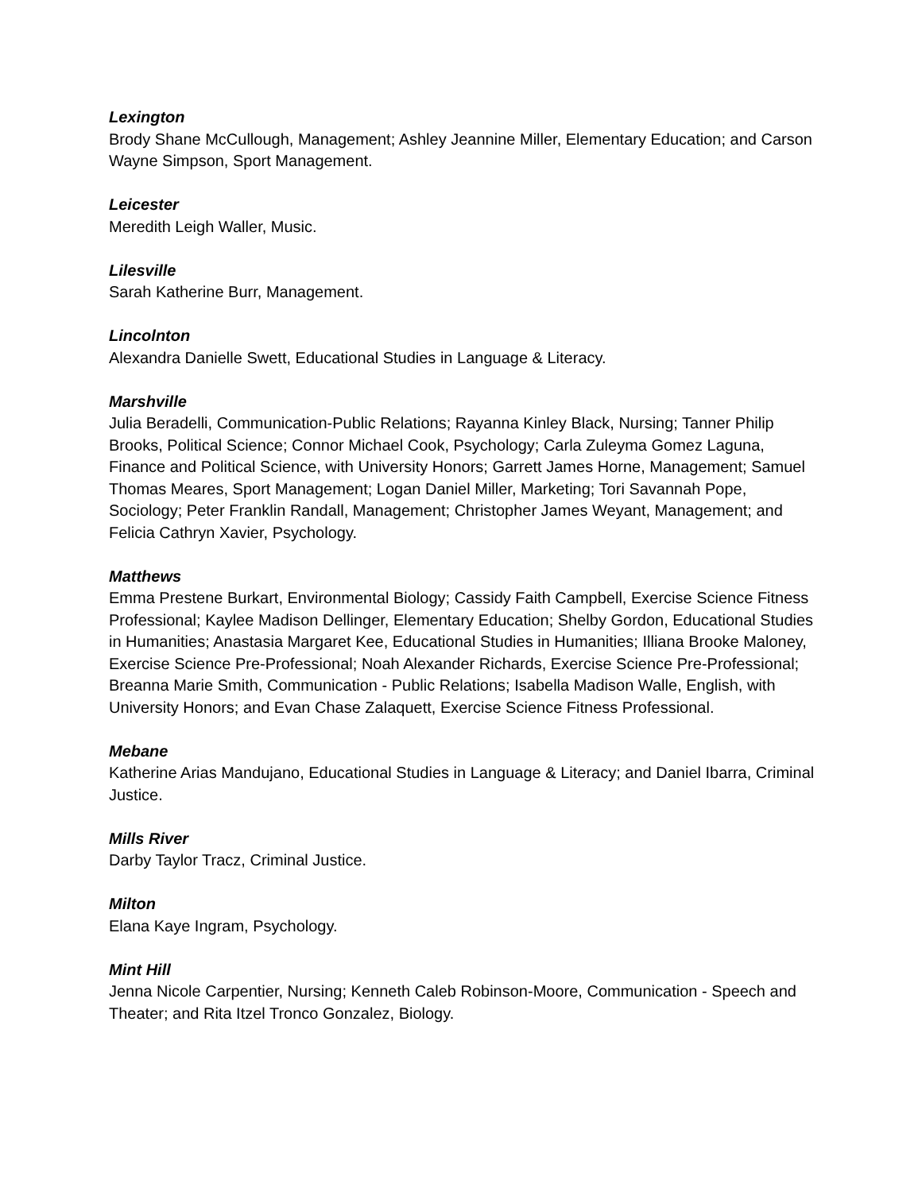Lexington
Brody Shane McCullough, Management; Ashley Jeannine Miller, Elementary Education; and Carson Wayne Simpson, Sport Management.
Leicester
Meredith Leigh Waller, Music.
Lilesville
Sarah Katherine Burr, Management.
Lincolnton
Alexandra Danielle Swett, Educational Studies in Language & Literacy.
Marshville
Julia Beradelli, Communication-Public Relations; Rayanna Kinley Black, Nursing; Tanner Philip Brooks, Political Science; Connor Michael Cook, Psychology; Carla Zuleyma Gomez Laguna, Finance and Political Science, with University Honors; Garrett James Horne, Management; Samuel Thomas Meares, Sport Management; Logan Daniel Miller, Marketing; Tori Savannah Pope, Sociology; Peter Franklin Randall, Management; Christopher James Weyant, Management; and Felicia Cathryn Xavier, Psychology.
Matthews
Emma Prestene Burkart, Environmental Biology; Cassidy Faith Campbell, Exercise Science Fitness Professional; Kaylee Madison Dellinger, Elementary Education; Shelby Gordon, Educational Studies in Humanities; Anastasia Margaret Kee, Educational Studies in Humanities; Illiana Brooke Maloney, Exercise Science Pre-Professional; Noah Alexander Richards, Exercise Science Pre-Professional; Breanna Marie Smith, Communication - Public Relations; Isabella Madison Walle, English, with University Honors; and Evan Chase Zalaquett, Exercise Science Fitness Professional.
Mebane
Katherine Arias Mandujano, Educational Studies in Language & Literacy; and Daniel Ibarra, Criminal Justice.
Mills River
Darby Taylor Tracz, Criminal Justice.
Milton
Elana Kaye Ingram, Psychology.
Mint Hill
Jenna Nicole Carpentier, Nursing; Kenneth Caleb Robinson-Moore, Communication - Speech and Theater; and Rita Itzel Tronco Gonzalez, Biology.